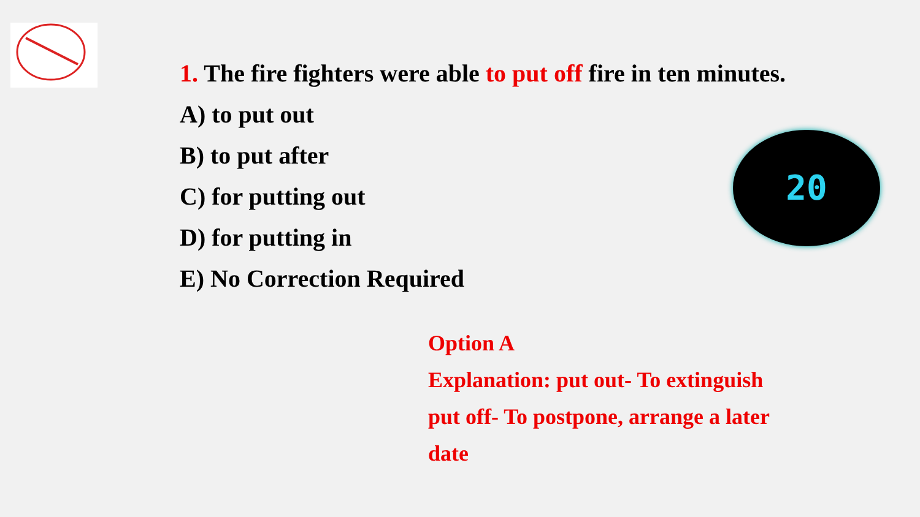1. The fire fighters were able to put off fire in ten minutes.
A) to put out
B) to put after
C) for putting out
D) for putting in
E) No Correction Required
20
Option A
Explanation: put out- To extinguish
put off- To postpone, arrange a later
date